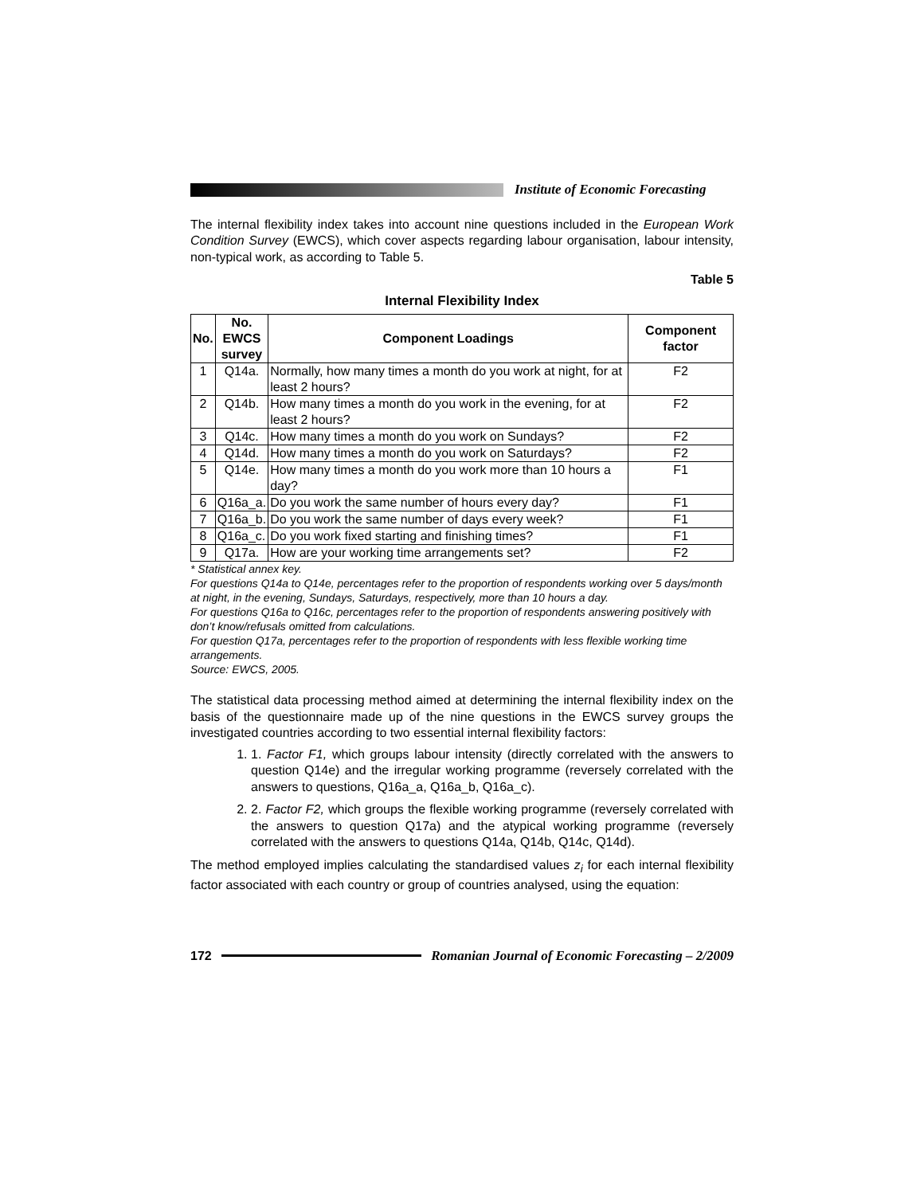Institute of Economic Forecasting
The internal flexibility index takes into account nine questions included in the European Work Condition Survey (EWCS), which cover aspects regarding labour organisation, labour intensity, non-typical work, as according to Table 5.
Table 5
Internal Flexibility Index
| No. | No. EWCS survey | Component Loadings | Component factor |
| --- | --- | --- | --- |
| 1 | Q14a. | Normally, how many times a month do you work at night, for at least 2 hours? | F2 |
| 2 | Q14b. | How many times a month do you work in the evening, for at least 2 hours? | F2 |
| 3 | Q14c. | How many times a month do you work on Sundays? | F2 |
| 4 | Q14d. | How many times a month do you work on Saturdays? | F2 |
| 5 | Q14e. | How many times a month do you work more than 10 hours a day? | F1 |
| 6 | Q16a_a. | Do you work the same number of hours every day? | F1 |
| 7 | Q16a_b. | Do you work the same number of days every week? | F1 |
| 8 | Q16a_c. | Do you work fixed starting and finishing times? | F1 |
| 9 | Q17a. | How are your working time arrangements set? | F2 |
* Statistical annex key.
For questions Q14a to Q14e, percentages refer to the proportion of respondents working over 5 days/month at night, in the evening, Sundays, Saturdays, respectively, more than 10 hours a day.
For questions Q16a to Q16c, percentages refer to the proportion of respondents answering positively with don’t know/refusals omitted from calculations.
For question Q17a, percentages refer to the proportion of respondents with less flexible working time arrangements.
Source: EWCS, 2005.
The statistical data processing method aimed at determining the internal flexibility index on the basis of the questionnaire made up of the nine questions in the EWCS survey groups the investigated countries according to two essential internal flexibility factors:
1. 1. Factor F1, which groups labour intensity (directly correlated with the answers to question Q14e) and the irregular working programme (reversely correlated with the answers to questions, Q16a_a, Q16a_b, Q16a_c).
2. 2. Factor F2, which groups the flexible working programme (reversely correlated with the answers to question Q17a) and the atypical working programme (reversely correlated with the answers to questions Q14a, Q14b, Q14c, Q14d).
The method employed implies calculating the standardised values z<sub>i</sub> for each internal flexibility factor associated with each country or group of countries analysed, using the equation:
172
Romanian Journal of Economic Forecasting – 2/2009